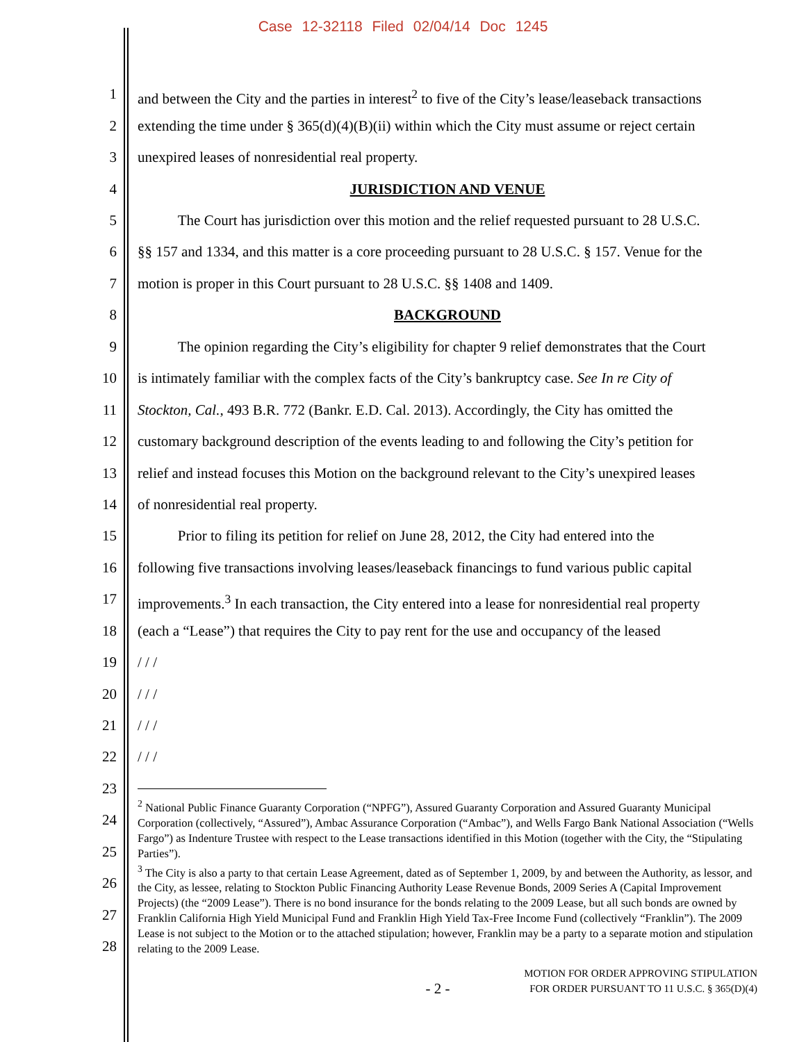Case 12-32118 Filed 02/04/14 Doc 1245
1 and between the City and the parties in interest<sup>2</sup> to five of the City’s lease/leaseback transactions
2 extending the time under § 365(d)(4)(B)(ii) within which the City must assume or reject certain
3 unexpired leases of nonresidential real property.
4 JURISDICTION AND VENUE
5 The Court has jurisdiction over this motion and the relief requested pursuant to 28 U.S.C.
6 §§ 157 and 1334, and this matter is a core proceeding pursuant to 28 U.S.C. § 157. Venue for the
7 motion is proper in this Court pursuant to 28 U.S.C. §§ 1408 and 1409.
8 BACKGROUND
9 The opinion regarding the City’s eligibility for chapter 9 relief demonstrates that the Court
10 is intimately familiar with the complex facts of the City’s bankruptcy case. See In re City of
11 Stockton, Cal., 493 B.R. 772 (Bankr. E.D. Cal. 2013). Accordingly, the City has omitted the
12 customary background description of the events leading to and following the City’s petition for
13 relief and instead focuses this Motion on the background relevant to the City’s unexpired leases
14 of nonresidential real property.
15 Prior to filing its petition for relief on June 28, 2012, the City had entered into the
16 following five transactions involving leases/leaseback financings to fund various public capital
17 improvements.<sup>3</sup> In each transaction, the City entered into a lease for nonresidential real property
18 (each a “Lease”) that requires the City to pay rent for the use and occupancy of the leased
19 / / /
20 / / /
21 / / /
22 / / /
23
24
25
26
27
28
<sup>2</sup> National Public Finance Guaranty Corporation (“NPFG”), Assured Guaranty Corporation and Assured Guaranty Municipal Corporation (collectively, “Assured”), Ambac Assurance Corporation (“Ambac”), and Wells Fargo Bank National Association (“Wells Fargo”) as Indenture Trustee with respect to the Lease transactions identified in this Motion (together with the City, the “Stipulating Parties”).
<sup>3</sup> The City is also a party to that certain Lease Agreement, dated as of September 1, 2009, by and between the Authority, as lessor, and the City, as lessee, relating to Stockton Public Financing Authority Lease Revenue Bonds, 2009 Series A (Capital Improvement Projects) (the “2009 Lease”). There is no bond insurance for the bonds relating to the 2009 Lease, but all such bonds are owned by Franklin California High Yield Municipal Fund and Franklin High Yield Tax-Free Income Fund (collectively “Franklin”). The 2009 Lease is not subject to the Motion or to the attached stipulation; however, Franklin may be a party to a separate motion and stipulation relating to the 2009 Lease.
MOTION FOR ORDER APPROVING STIPULATION
- 2 - FOR ORDER PURSUANT TO 11 U.S.C. § 365(D)(4)